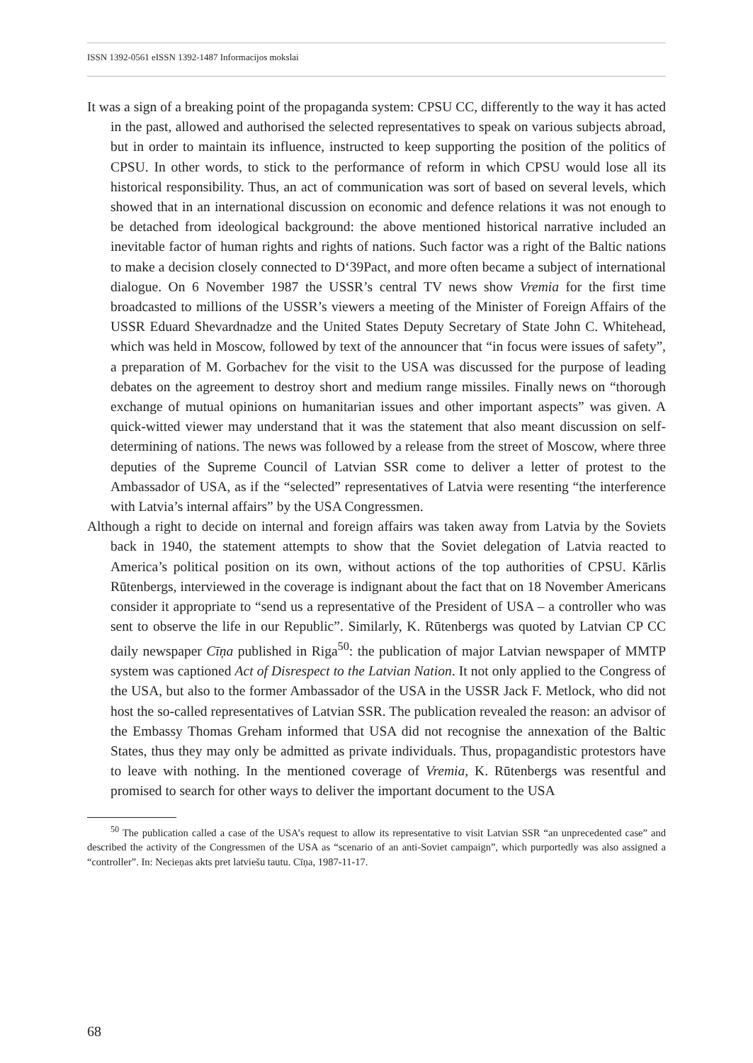ISSN 1392-0561 eISSN 1392-1487 Informacijos mokslai
It was a sign of a breaking point of the propaganda system: CPSU CC, differently to the way it has acted in the past, allowed and authorised the selected representatives to speak on various subjects abroad, but in order to maintain its influence, instructed to keep supporting the position of the politics of CPSU. In other words, to stick to the performance of reform in which CPSU would lose all its historical responsibility. Thus, an act of communication was sort of based on several levels, which showed that in an international discussion on economic and defence relations it was not enough to be detached from ideological background: the above mentioned historical narrative included an inevitable factor of human rights and rights of nations. Such factor was a right of the Baltic nations to make a decision closely connected to D‘39Pact, and more often became a subject of international dialogue. On 6 November 1987 the USSR’s central TV news show Vremia for the first time broadcasted to millions of the USSR’s viewers a meeting of the Minister of Foreign Affairs of the USSR Eduard Shevardnadze and the United States Deputy Secretary of State John C. Whitehead, which was held in Moscow, followed by text of the announcer that “in focus were issues of safety”, a preparation of M. Gorbachev for the visit to the USA was discussed for the purpose of leading debates on the agreement to destroy short and medium range missiles. Finally news on “thorough exchange of mutual opinions on humanitarian issues and other important aspects” was given. A quick-witted viewer may understand that it was the statement that also meant discussion on self-determining of nations. The news was followed by a release from the street of Moscow, where three deputies of the Supreme Council of Latvian SSR come to deliver a letter of protest to the Ambassador of USA, as if the “selected” representatives of Latvia were resenting “the interference with Latvia’s internal affairs” by the USA Congressmen.
Although a right to decide on internal and foreign affairs was taken away from Latvia by the Soviets back in 1940, the statement attempts to show that the Soviet delegation of Latvia reacted to America’s political position on its own, without actions of the top authorities of CPSU. Kārlis Rūtenbergs, interviewed in the coverage is indignant about the fact that on 18 November Americans consider it appropriate to “send us a representative of the President of USA – a controller who was sent to observe the life in our Republic”. Similarly, K. Rūtenbergs was quoted by Latvian CP CC daily newspaper Cīņa published in Riga<sup>50</sup>: the publication of major Latvian newspaper of MMTP system was captioned Act of Disrespect to the Latvian Nation. It not only applied to the Congress of the USA, but also to the former Ambassador of the USA in the USSR Jack F. Metlock, who did not host the so-called representatives of Latvian SSR. The publication revealed the reason: an advisor of the Embassy Thomas Greham informed that USA did not recognise the annexation of the Baltic States, thus they may only be admitted as private individuals. Thus, propagandistic protestors have to leave with nothing. In the mentioned coverage of Vremia, K. Rūtenbergs was resentful and promised to search for other ways to deliver the important document to the USA
<sup>50</sup> The publication called a case of the USA’s request to allow its representative to visit Latvian SSR “an unprecedented case” and described the activity of the Congressmen of the USA as “scenario of an anti-Soviet campaign”, which purportedly was also assigned a “controller”. In: Necieņas akts pret latviešu tautu. Cīņa, 1987-11-17.
68